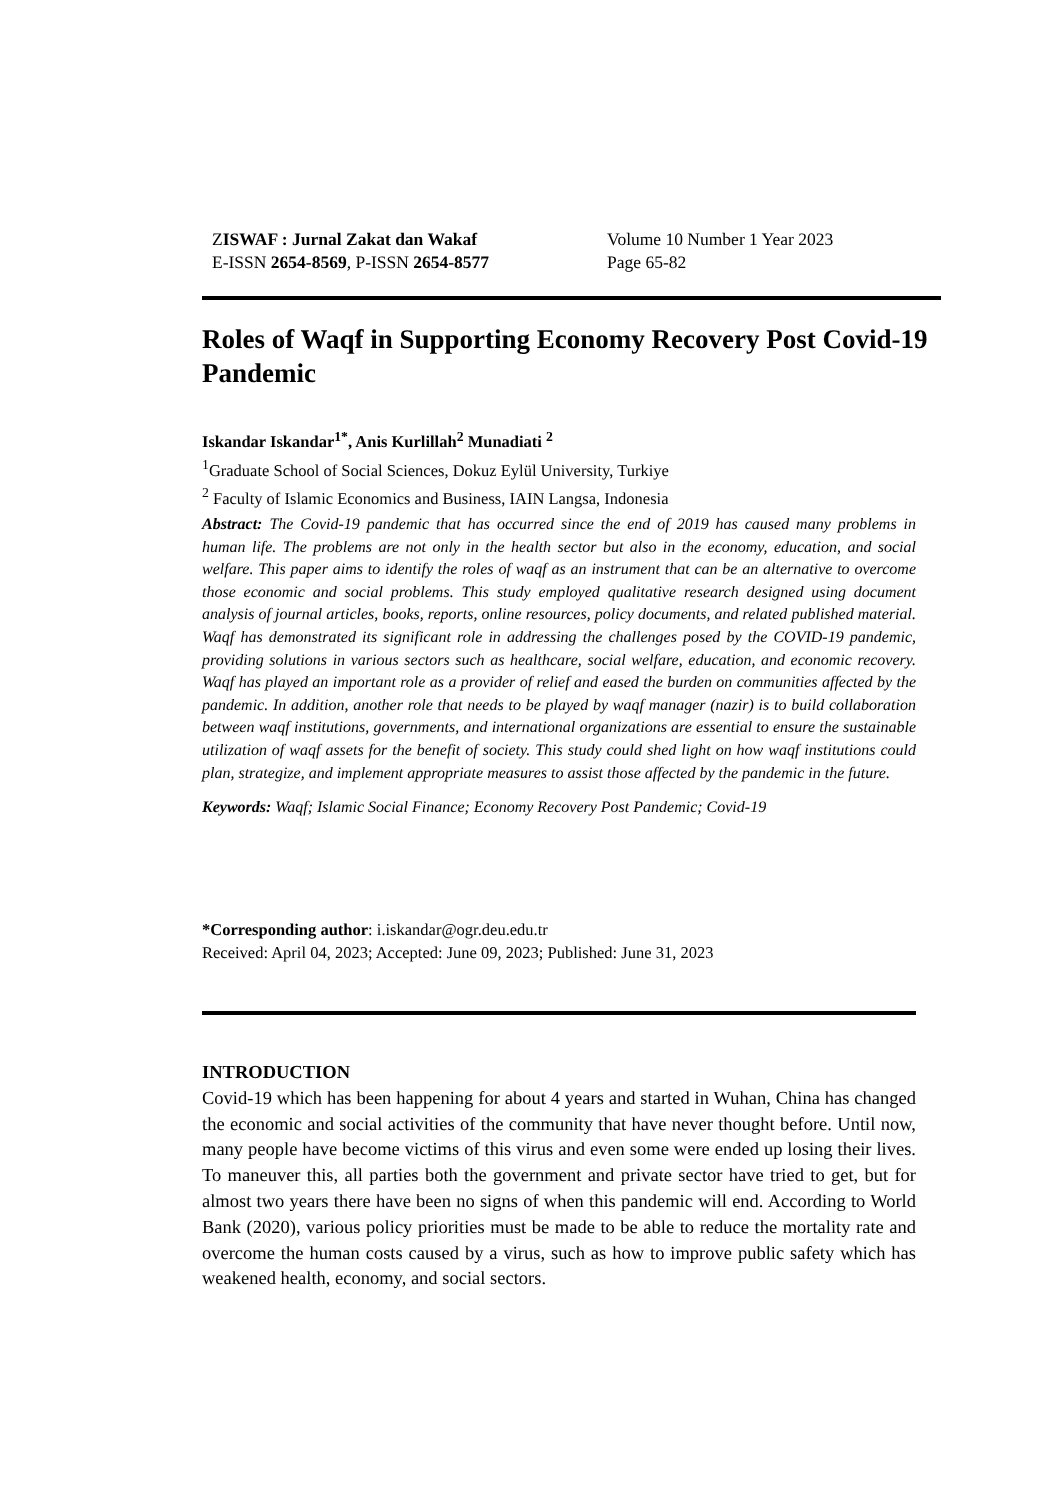ZISWAF : Jurnal Zakat dan Wakaf
E-ISSN 2654-8569, P-ISSN 2654-8577
Volume 10 Number 1 Year 2023
Page 65-82
Roles of Waqf in Supporting Economy Recovery Post Covid-19 Pandemic
Iskandar Iskandar<sup>1*</sup>, Anis Kurlillah<sup>2</sup> Munadiati <sup>2</sup>
<sup>1</sup> Graduate School of Social Sciences, Dokuz Eylül University, Turkiye
<sup>2</sup> Faculty of Islamic Economics and Business, IAIN Langsa, Indonesia
Abstract: The Covid-19 pandemic that has occurred since the end of 2019 has caused many problems in human life. The problems are not only in the health sector but also in the economy, education, and social welfare. This paper aims to identify the roles of waqf as an instrument that can be an alternative to overcome those economic and social problems. This study employed qualitative research designed using document analysis of journal articles, books, reports, online resources, policy documents, and related published material. Waqf has demonstrated its significant role in addressing the challenges posed by the COVID-19 pandemic, providing solutions in various sectors such as healthcare, social welfare, education, and economic recovery. Waqf has played an important role as a provider of relief and eased the burden on communities affected by the pandemic. In addition, another role that needs to be played by waqf manager (nazir) is to build collaboration between waqf institutions, governments, and international organizations are essential to ensure the sustainable utilization of waqf assets for the benefit of society. This study could shed light on how waqf institutions could plan, strategize, and implement appropriate measures to assist those affected by the pandemic in the future.
Keywords: Waqf; Islamic Social Finance; Economy Recovery Post Pandemic; Covid-19
*Corresponding author: i.iskandar@ogr.deu.edu.tr
Received: April 04, 2023; Accepted: June 09, 2023; Published: June 31, 2023
INTRODUCTION
Covid-19 which has been happening for about 4 years and started in Wuhan, China has changed the economic and social activities of the community that have never thought before. Until now, many people have become victims of this virus and even some were ended up losing their lives. To maneuver this, all parties both the government and private sector have tried to get, but for almost two years there have been no signs of when this pandemic will end. According to World Bank (2020), various policy priorities must be made to be able to reduce the mortality rate and overcome the human costs caused by a virus, such as how to improve public safety which has weakened health, economy, and social sectors.